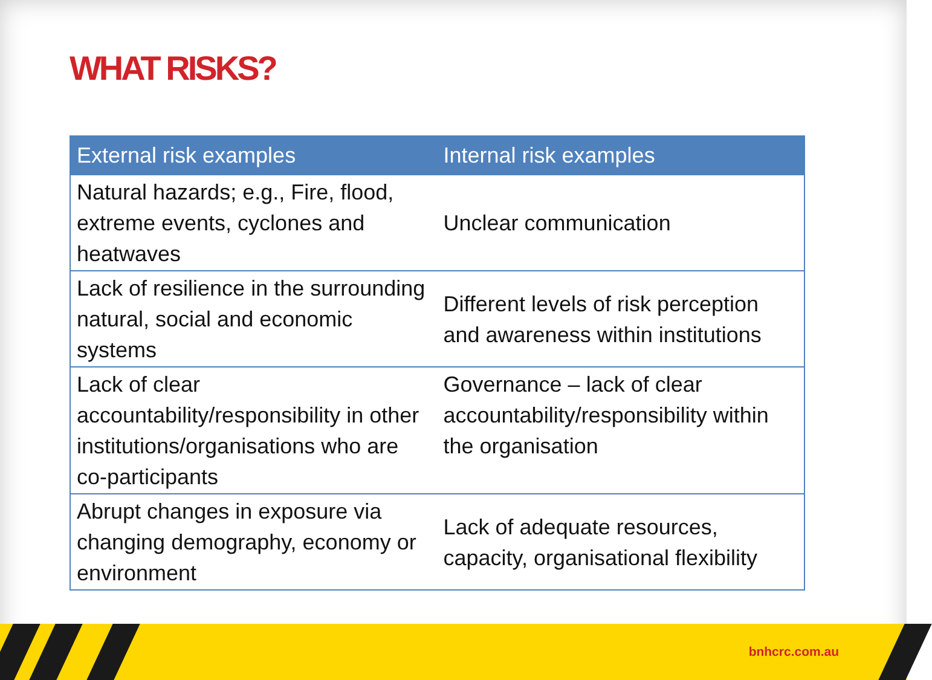WHAT RISKS?
| External risk examples | Internal risk examples |
| --- | --- |
| Natural hazards; e.g., Fire, flood, extreme events, cyclones and heatwaves | Unclear communication |
| Lack of resilience in the surrounding natural, social and economic systems | Different levels of risk perception and awareness within institutions |
| Lack of clear accountability/responsibility in other institutions/organisations who are co-participants | Governance – lack of clear accountability/responsibility within the organisation |
| Abrupt changes in exposure via changing demography, economy or environment | Lack of adequate resources, capacity, organisational flexibility |
bnhcrc.com.au